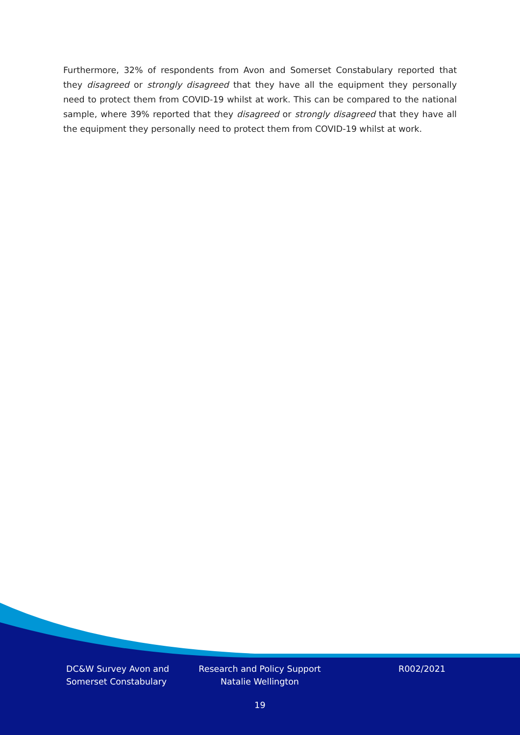Furthermore, 32% of respondents from Avon and Somerset Constabulary reported that they disagreed or strongly disagreed that they have all the equipment they personally need to protect them from COVID-19 whilst at work. This can be compared to the national sample, where 39% reported that they disagreed or strongly disagreed that they have all the equipment they personally need to protect them from COVID-19 whilst at work.
DC&W Survey Avon and Somerset Constabulary
Research and Policy Support Natalie Wellington
R002/2021
19